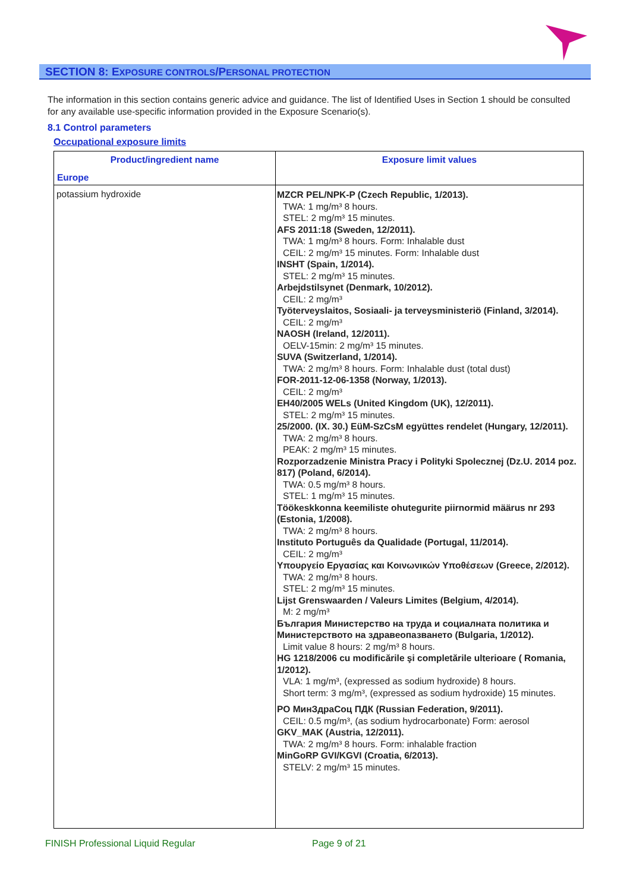SECTION 8: EXPOSURE CONTROLS/PERSONAL PROTECTION
The information in this section contains generic advice and guidance. The list of Identified Uses in Section 1 should be consulted for any available use-specific information provided in the Exposure Scenario(s).
8.1 Control parameters
Occupational exposure limits
| Product/ingredient name Europe | Exposure limit values |
| --- | --- |
| potassium hydroxide | MZCR PEL/NPK-P (Czech Republic, 1/2013). TWA: 1 mg/m³ 8 hours. STEL: 2 mg/m³ 15 minutes. AFS 2011:18 (Sweden, 12/2011). TWA: 1 mg/m³ 8 hours. Form: Inhalable dust CEIL: 2 mg/m³ 15 minutes. Form: Inhalable dust INSHT (Spain, 1/2014). STEL: 2 mg/m³ 15 minutes. Arbejdstilsynet (Denmark, 10/2012). CEIL: 2 mg/m³ Työterveyslaitos, Sosiaali- ja terveysministeriö (Finland, 3/2014). CEIL: 2 mg/m³ NAOSH (Ireland, 12/2011). OELV-15min: 2 mg/m³ 15 minutes. SUVA (Switzerland, 1/2014). TWA: 2 mg/m³ 8 hours. Form: Inhalable dust (total dust) FOR-2011-12-06-1358 (Norway, 1/2013). CEIL: 2 mg/m³ EH40/2005 WELs (United Kingdom (UK), 12/2011). STEL: 2 mg/m³ 15 minutes. 25/2000. (IX. 30.) EüM-SzCsM együttes rendelet (Hungary, 12/2011). TWA: 2 mg/m³ 8 hours. PEAK: 2 mg/m³ 15 minutes. Rozporzadzenie Ministra Pracy i Polityki Spolecznej (Dz.U. 2014 poz. 817) (Poland, 6/2014). TWA: 0.5 mg/m³ 8 hours. STEL: 1 mg/m³ 15 minutes. Töökeskkonna keemiliste ohutegurite piirnormid määrus nr 293 (Estonia, 1/2008). TWA: 2 mg/m³ 8 hours. Instituto Português da Qualidade (Portugal, 11/2014). CEIL: 2 mg/m³ Υπουργείο Εργασίας και Κοινωνικών Υποθέσεων (Greece, 2/2012). TWA: 2 mg/m³ 8 hours. STEL: 2 mg/m³ 15 minutes. Lijst Grenswaarden / Valeurs Limites (Belgium, 4/2014). M: 2 mg/m³ България Министерство на труда и социалната политика и Министерството на здравеопазването (Bulgaria, 1/2012). Limit value 8 hours: 2 mg/m³ 8 hours. HG 1218/2006 cu modificările şi completările ulterioare ( Romania, 1/2012). VLA: 1 mg/m³, (expressed as sodium hydroxide) 8 hours. Short term: 3 mg/m³, (expressed as sodium hydroxide) 15 minutes. PO МинЗдраСоц ПДК (Russian Federation, 9/2011). CEIL: 0.5 mg/m³, (as sodium hydrocarbonate) Form: aerosol GKV_MAK (Austria, 12/2011). TWA: 2 mg/m³ 8 hours. Form: inhalable fraction MinGoRP GVI/KGVI (Croatia, 6/2013). STELV: 2 mg/m³ 15 minutes. |
FINISH Professional Liquid Regular
Page 9 of 21